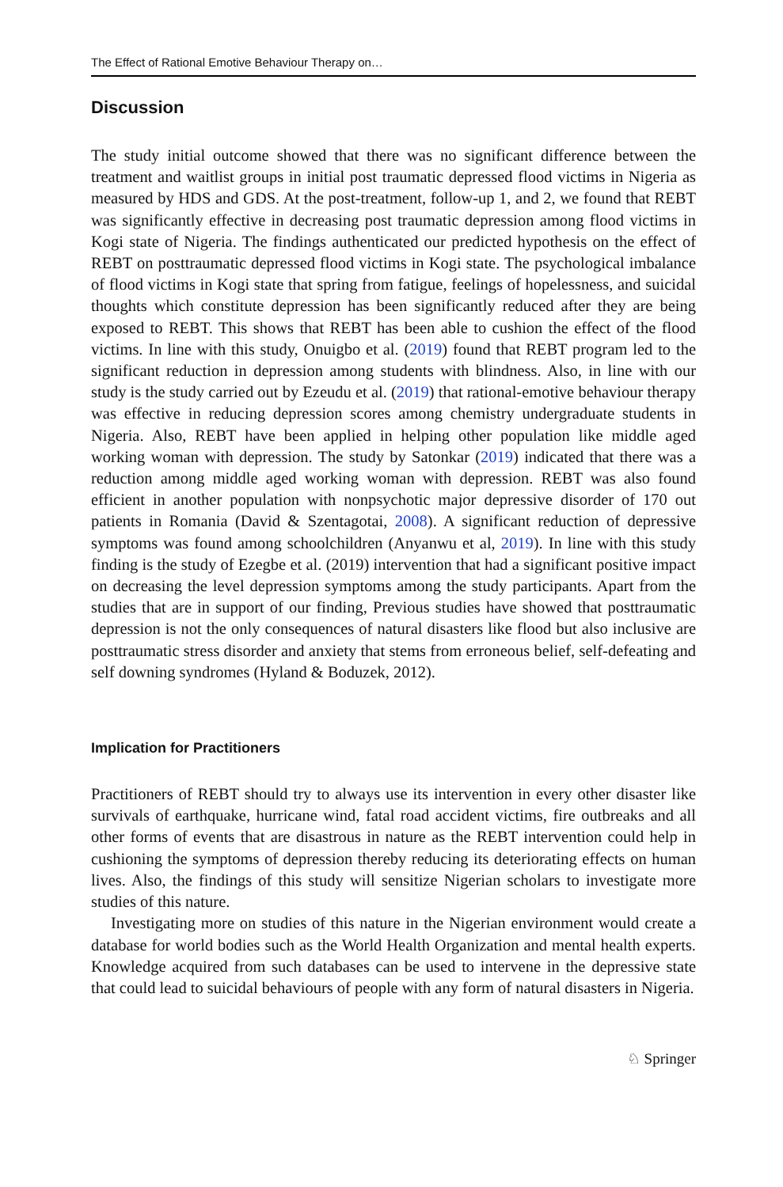The Effect of Rational Emotive Behaviour Therapy on…
Discussion
The study initial outcome showed that there was no significant difference between the treatment and waitlist groups in initial post traumatic depressed flood victims in Nigeria as measured by HDS and GDS. At the post-treatment, follow-up 1, and 2, we found that REBT was significantly effective in decreasing post traumatic depression among flood victims in Kogi state of Nigeria. The findings authenticated our predicted hypothesis on the effect of REBT on posttraumatic depressed flood victims in Kogi state. The psychological imbalance of flood victims in Kogi state that spring from fatigue, feelings of hopelessness, and suicidal thoughts which constitute depression has been significantly reduced after they are being exposed to REBT. This shows that REBT has been able to cushion the effect of the flood victims. In line with this study, Onuigbo et al. (2019) found that REBT program led to the significant reduction in depression among students with blindness. Also, in line with our study is the study carried out by Ezeudu et al. (2019) that rational-emotive behaviour therapy was effective in reducing depression scores among chemistry undergraduate students in Nigeria. Also, REBT have been applied in helping other population like middle aged working woman with depression. The study by Satonkar (2019) indicated that there was a reduction among middle aged working woman with depression. REBT was also found efficient in another population with nonpsychotic major depressive disorder of 170 out patients in Romania (David & Szentagotai, 2008). A significant reduction of depressive symptoms was found among schoolchildren (Anyanwu et al, 2019). In line with this study finding is the study of Ezegbe et al. (2019) intervention that had a significant positive impact on decreasing the level depression symptoms among the study participants. Apart from the studies that are in support of our finding, Previous studies have showed that posttraumatic depression is not the only consequences of natural disasters like flood but also inclusive are posttraumatic stress disorder and anxiety that stems from erroneous belief, self-defeating and self downing syndromes (Hyland & Boduzek, 2012).
Implication for Practitioners
Practitioners of REBT should try to always use its intervention in every other disaster like survivals of earthquake, hurricane wind, fatal road accident victims, fire outbreaks and all other forms of events that are disastrous in nature as the REBT intervention could help in cushioning the symptoms of depression thereby reducing its deteriorating effects on human lives. Also, the findings of this study will sensitize Nigerian scholars to investigate more studies of this nature.
Investigating more on studies of this nature in the Nigerian environment would create a database for world bodies such as the World Health Organization and mental health experts. Knowledge acquired from such databases can be used to intervene in the depressive state that could lead to suicidal behaviours of people with any form of natural disasters in Nigeria.
♘ Springer